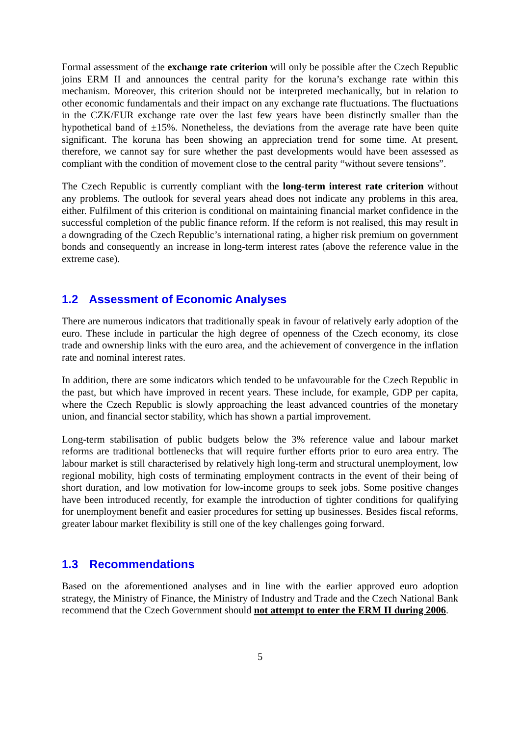Formal assessment of the exchange rate criterion will only be possible after the Czech Republic joins ERM II and announces the central parity for the koruna’s exchange rate within this mechanism. Moreover, this criterion should not be interpreted mechanically, but in relation to other economic fundamentals and their impact on any exchange rate fluctuations. The fluctuations in the CZK/EUR exchange rate over the last few years have been distinctly smaller than the hypothetical band of ±15%. Nonetheless, the deviations from the average rate have been quite significant. The koruna has been showing an appreciation trend for some time. At present, therefore, we cannot say for sure whether the past developments would have been assessed as compliant with the condition of movement close to the central parity “without severe tensions”.
The Czech Republic is currently compliant with the long-term interest rate criterion without any problems. The outlook for several years ahead does not indicate any problems in this area, either. Fulfilment of this criterion is conditional on maintaining financial market confidence in the successful completion of the public finance reform. If the reform is not realised, this may result in a downgrading of the Czech Republic’s international rating, a higher risk premium on government bonds and consequently an increase in long-term interest rates (above the reference value in the extreme case).
1.2 Assessment of Economic Analyses
There are numerous indicators that traditionally speak in favour of relatively early adoption of the euro. These include in particular the high degree of openness of the Czech economy, its close trade and ownership links with the euro area, and the achievement of convergence in the inflation rate and nominal interest rates.
In addition, there are some indicators which tended to be unfavourable for the Czech Republic in the past, but which have improved in recent years. These include, for example, GDP per capita, where the Czech Republic is slowly approaching the least advanced countries of the monetary union, and financial sector stability, which has shown a partial improvement.
Long-term stabilisation of public budgets below the 3% reference value and labour market reforms are traditional bottlenecks that will require further efforts prior to euro area entry. The labour market is still characterised by relatively high long-term and structural unemployment, low regional mobility, high costs of terminating employment contracts in the event of their being of short duration, and low motivation for low-income groups to seek jobs. Some positive changes have been introduced recently, for example the introduction of tighter conditions for qualifying for unemployment benefit and easier procedures for setting up businesses. Besides fiscal reforms, greater labour market flexibility is still one of the key challenges going forward.
1.3 Recommendations
Based on the aforementioned analyses and in line with the earlier approved euro adoption strategy, the Ministry of Finance, the Ministry of Industry and Trade and the Czech National Bank recommend that the Czech Government should not attempt to enter the ERM II during 2006.
5